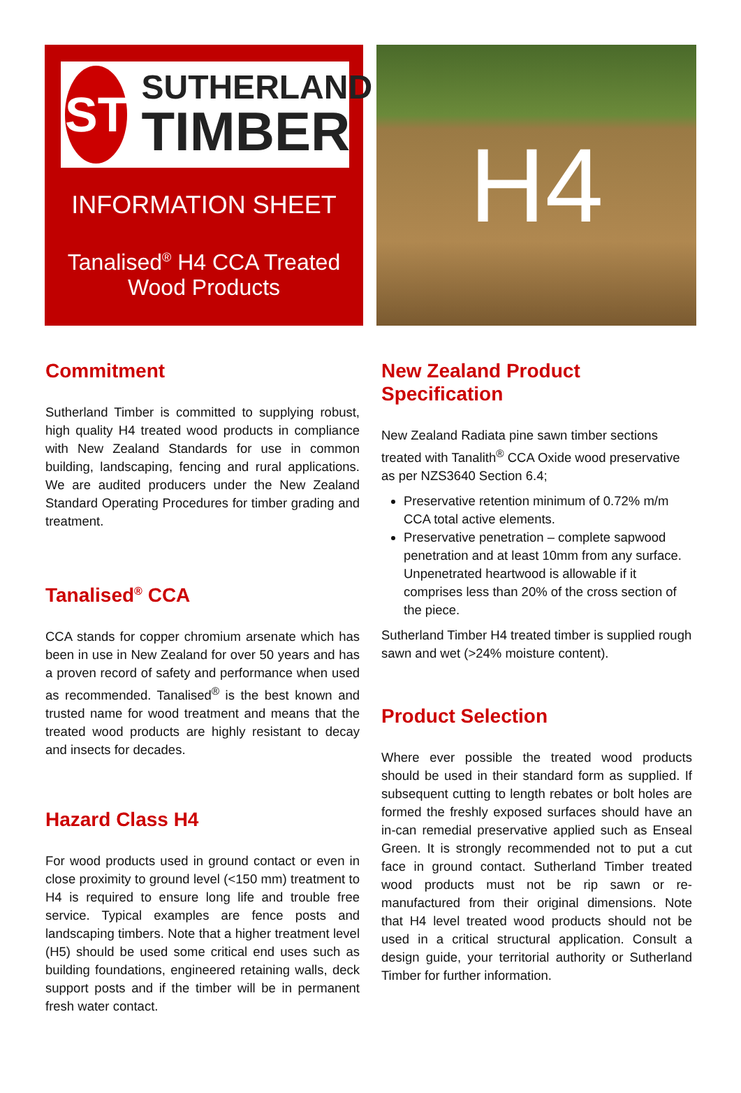ST
SUTHERLAND
TIMBER
INFORMATION SHEET
Tanalised<sup>®</sup> H4 CCA Treated
Wood Products
H4
Commitment
Sutherland Timber is committed to supplying robust, high quality H4 treated wood products in compliance with New Zealand Standards for use in common building, landscaping, fencing and rural applications. We are audited producers under the New Zealand Standard Operating Procedures for timber grading and treatment.
Tanalised<sup>®</sup> CCA
CCA stands for copper chromium arsenate which has been in use in New Zealand for over 50 years and has a proven record of safety and performance when used as recommended. Tanalised<sup>®</sup> is the best known and trusted name for wood treatment and means that the treated wood products are highly resistant to decay and insects for decades.
Hazard Class H4
For wood products used in ground contact or even in close proximity to ground level (<150 mm) treatment to H4 is required to ensure long life and trouble free service. Typical examples are fence posts and landscaping timbers. Note that a higher treatment level (H5) should be used some critical end uses such as building foundations, engineered retaining walls, deck support posts and if the timber will be in permanent fresh water contact.
New Zealand Product Specification
New Zealand Radiata pine sawn timber sections treated with Tanalith<sup>®</sup> CCA Oxide wood preservative as per NZS3640 Section 6.4;
Preservative retention minimum of 0.72% m/m CCA total active elements.
Preservative penetration – complete sapwood penetration and at least 10mm from any surface. Unpenetrated heartwood is allowable if it comprises less than 20% of the cross section of the piece.
Sutherland Timber H4 treated timber is supplied rough sawn and wet (>24% moisture content).
Product Selection
Where ever possible the treated wood products should be used in their standard form as supplied. If subsequent cutting to length rebates or bolt holes are formed the freshly exposed surfaces should have an in-can remedial preservative applied such as Enseal Green. It is strongly recommended not to put a cut face in ground contact. Sutherland Timber treated wood products must not be rip sawn or re-manufactured from their original dimensions. Note that H4 level treated wood products should not be used in a critical structural application. Consult a design guide, your territorial authority or Sutherland Timber for further information.